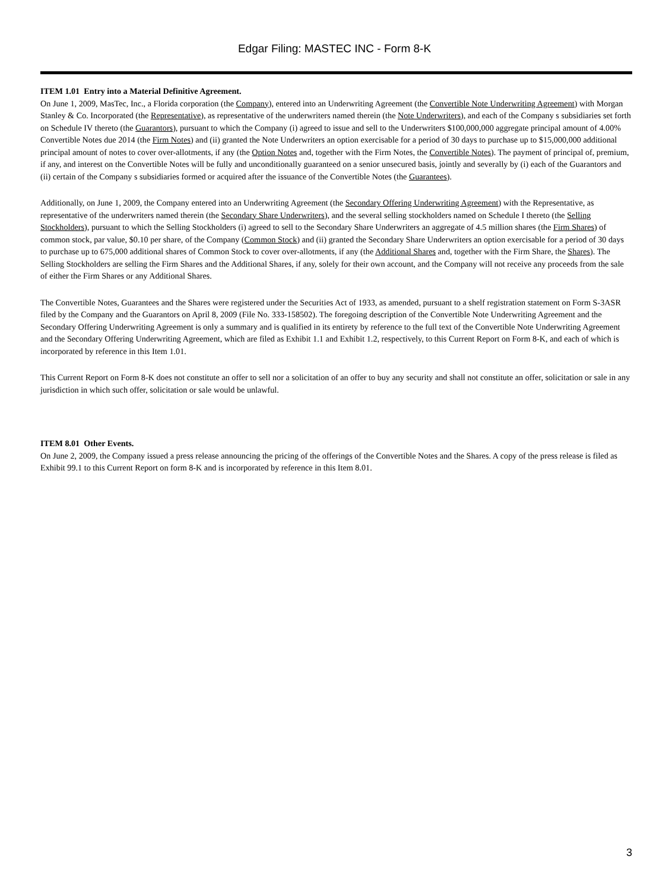Edgar Filing: MASTEC INC - Form 8-K
ITEM 1.01 Entry into a Material Definitive Agreement.
On June 1, 2009, MasTec, Inc., a Florida corporation (the Company), entered into an Underwriting Agreement (the Convertible Note Underwriting Agreement) with Morgan Stanley & Co. Incorporated (the Representative), as representative of the underwriters named therein (the Note Underwriters), and each of the Company s subsidiaries set forth on Schedule IV thereto (the Guarantors), pursuant to which the Company (i) agreed to issue and sell to the Underwriters $100,000,000 aggregate principal amount of 4.00% Convertible Notes due 2014 (the Firm Notes) and (ii) granted the Note Underwriters an option exercisable for a period of 30 days to purchase up to $15,000,000 additional principal amount of notes to cover over-allotments, if any (the Option Notes and, together with the Firm Notes, the Convertible Notes). The payment of principal of, premium, if any, and interest on the Convertible Notes will be fully and unconditionally guaranteed on a senior unsecured basis, jointly and severally by (i) each of the Guarantors and (ii) certain of the Company s subsidiaries formed or acquired after the issuance of the Convertible Notes (the Guarantees).
Additionally, on June 1, 2009, the Company entered into an Underwriting Agreement (the Secondary Offering Underwriting Agreement) with the Representative, as representative of the underwriters named therein (the Secondary Share Underwriters), and the several selling stockholders named on Schedule I thereto (the Selling Stockholders), pursuant to which the Selling Stockholders (i) agreed to sell to the Secondary Share Underwriters an aggregate of 4.5 million shares (the Firm Shares) of common stock, par value, $0.10 per share, of the Company (Common Stock) and (ii) granted the Secondary Share Underwriters an option exercisable for a period of 30 days to purchase up to 675,000 additional shares of Common Stock to cover over-allotments, if any (the Additional Shares and, together with the Firm Share, the Shares). The Selling Stockholders are selling the Firm Shares and the Additional Shares, if any, solely for their own account, and the Company will not receive any proceeds from the sale of either the Firm Shares or any Additional Shares.
The Convertible Notes, Guarantees and the Shares were registered under the Securities Act of 1933, as amended, pursuant to a shelf registration statement on Form S-3ASR filed by the Company and the Guarantors on April 8, 2009 (File No. 333-158502). The foregoing description of the Convertible Note Underwriting Agreement and the Secondary Offering Underwriting Agreement is only a summary and is qualified in its entirety by reference to the full text of the Convertible Note Underwriting Agreement and the Secondary Offering Underwriting Agreement, which are filed as Exhibit 1.1 and Exhibit 1.2, respectively, to this Current Report on Form 8-K, and each of which is incorporated by reference in this Item 1.01.
This Current Report on Form 8-K does not constitute an offer to sell nor a solicitation of an offer to buy any security and shall not constitute an offer, solicitation or sale in any jurisdiction in which such offer, solicitation or sale would be unlawful.
ITEM 8.01 Other Events.
On June 2, 2009, the Company issued a press release announcing the pricing of the offerings of the Convertible Notes and the Shares. A copy of the press release is filed as Exhibit 99.1 to this Current Report on form 8-K and is incorporated by reference in this Item 8.01.
3